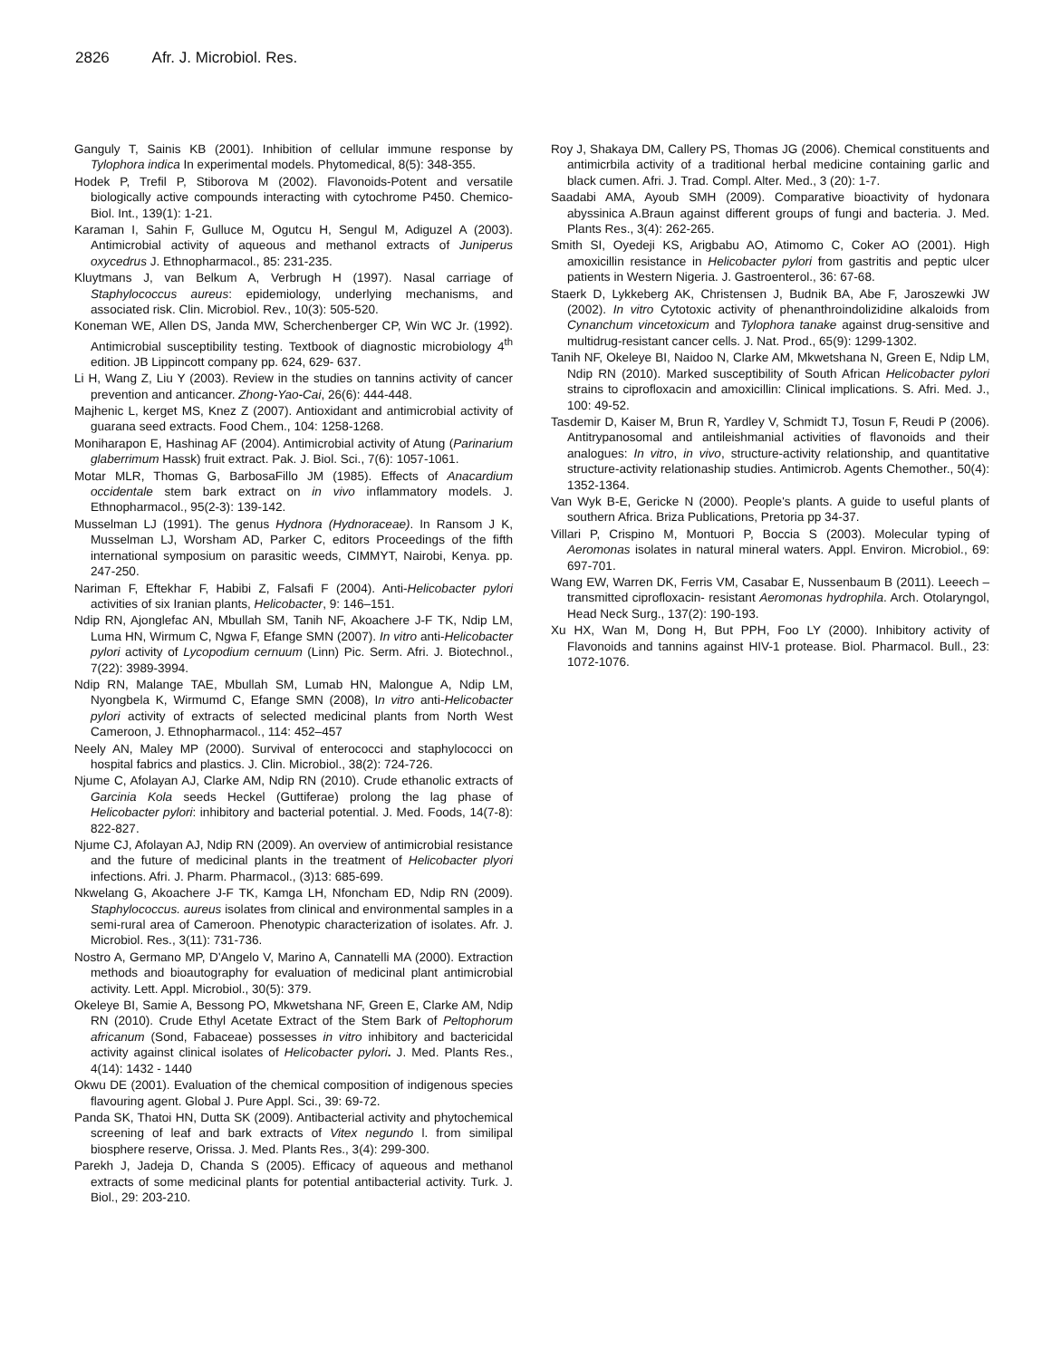2826 Afr. J. Microbiol. Res.
Ganguly T, Sainis KB (2001). Inhibition of cellular immune response by Tylophora indica In experimental models. Phytomedical, 8(5): 348-355.
Hodek P, Trefil P, Stiborova M (2002). Flavonoids-Potent and versatile biologically active compounds interacting with cytochrome P450. Chemico-Biol. Int., 139(1): 1-21.
Karaman I, Sahin F, Gulluce M, Ogutcu H, Sengul M, Adiguzel A (2003). Antimicrobial activity of aqueous and methanol extracts of Juniperus oxycedrus J. Ethnopharmacol., 85: 231-235.
Kluytmans J, van Belkum A, Verbrugh H (1997). Nasal carriage of Staphylococcus aureus: epidemiology, underlying mechanisms, and associated risk. Clin. Microbiol. Rev., 10(3): 505-520.
Koneman WE, Allen DS, Janda MW, Scherchenberger CP, Win WC Jr. (1992). Antimicrobial susceptibility testing. Textbook of diagnostic microbiology 4<sup>th</sup> edition. JB Lippincott company pp. 624, 629- 637.
Li H, Wang Z, Liu Y (2003). Review in the studies on tannins activity of cancer prevention and anticancer. Zhong-Yao-Cai, 26(6): 444-448.
Majhenic L, kerget MS, Knez Z (2007). Antioxidant and antimicrobial activity of guarana seed extracts. Food Chem., 104: 1258-1268.
Moniharapon E, Hashinag AF (2004). Antimicrobial activity of Atung (Parinarium glaberrimum Hassk) fruit extract. Pak. J. Biol. Sci., 7(6): 1057-1061.
Motar MLR, Thomas G, BarbosaFillo JM (1985). Effects of Anacardium occidentale stem bark extract on in vivo inflammatory models. J. Ethnopharmacol., 95(2-3): 139-142.
Musselman LJ (1991). The genus Hydnora (Hydnoraceae). In Ransom J K, Musselman LJ, Worsham AD, Parker C, editors Proceedings of the fifth international symposium on parasitic weeds, CIMMYT, Nairobi, Kenya. pp. 247-250.
Nariman F, Eftekhar F, Habibi Z, Falsafi F (2004). Anti-Helicobacter pylori activities of six Iranian plants, Helicobacter, 9: 146–151.
Ndip RN, Ajonglefac AN, Mbullah SM, Tanih NF, Akoachere J-F TK, Ndip LM, Luma HN, Wirmum C, Ngwa F, Efange SMN (2007). In vitro anti-Helicobacter pylori activity of Lycopodium cernuum (Linn) Pic. Serm. Afri. J. Biotechnol., 7(22): 3989-3994.
Ndip RN, Malange TAE, Mbullah SM, Lumab HN, Malongue A, Ndip LM, Nyongbela K, Wirmumd C, Efange SMN (2008), In vitro anti-Helicobacter pylori activity of extracts of selected medicinal plants from North West Cameroon, J. Ethnopharmacol., 114: 452–457
Neely AN, Maley MP (2000). Survival of enterococci and staphylococci on hospital fabrics and plastics. J. Clin. Microbiol., 38(2): 724-726.
Njume C, Afolayan AJ, Clarke AM, Ndip RN (2010). Crude ethanolic extracts of Garcinia Kola seeds Heckel (Guttiferae) prolong the lag phase of Helicobacter pylori: inhibitory and bacterial potential. J. Med. Foods, 14(7-8): 822-827.
Njume CJ, Afolayan AJ, Ndip RN (2009). An overview of antimicrobial resistance and the future of medicinal plants in the treatment of Helicobacter plyori infections. Afri. J. Pharm. Pharmacol., (3)13: 685-699.
Nkwelang G, Akoachere J-F TK, Kamga LH, Nfoncham ED, Ndip RN (2009). Staphylococcus. aureus isolates from clinical and environmental samples in a semi-rural area of Cameroon. Phenotypic characterization of isolates. Afr. J. Microbiol. Res., 3(11): 731-736.
Nostro A, Germano MP, D'Angelo V, Marino A, Cannatelli MA (2000). Extraction methods and bioautography for evaluation of medicinal plant antimicrobial activity. Lett. Appl. Microbiol., 30(5): 379.
Okeleye BI, Samie A, Bessong PO, Mkwetshana NF, Green E, Clarke AM, Ndip RN (2010). Crude Ethyl Acetate Extract of the Stem Bark of Peltophorum africanum (Sond, Fabaceae) possesses in vitro inhibitory and bactericidal activity against clinical isolates of Helicobacter pylori. J. Med. Plants Res., 4(14): 1432 - 1440
Okwu DE (2001). Evaluation of the chemical composition of indigenous species flavouring agent. Global J. Pure Appl. Sci., 39: 69-72.
Panda SK, Thatoi HN, Dutta SK (2009). Antibacterial activity and phytochemical screening of leaf and bark extracts of Vitex negundo l. from similipal biosphere reserve, Orissa. J. Med. Plants Res., 3(4): 299-300.
Parekh J, Jadeja D, Chanda S (2005). Efficacy of aqueous and methanol extracts of some medicinal plants for potential antibacterial activity. Turk. J. Biol., 29: 203-210.
Roy J, Shakaya DM, Callery PS, Thomas JG (2006). Chemical constituents and antimicrbila activity of a traditional herbal medicine containing garlic and black cumen. Afri. J. Trad. Compl. Alter. Med., 3 (20): 1-7.
Saadabi AMA, Ayoub SMH (2009). Comparative bioactivity of hydonara abyssinica A.Braun against different groups of fungi and bacteria. J. Med. Plants Res., 3(4): 262-265.
Smith SI, Oyedeji KS, Arigbabu AO, Atimomo C, Coker AO (2001). High amoxicillin resistance in Helicobacter pylori from gastritis and peptic ulcer patients in Western Nigeria. J. Gastroenterol., 36: 67-68.
Staerk D, Lykkeberg AK, Christensen J, Budnik BA, Abe F, Jaroszewki JW (2002). In vitro Cytotoxic activity of phenanthroindolizidine alkaloids from Cynanchum vincetoxicum and Tylophora tanake against drug-sensitive and multidrug-resistant cancer cells. J. Nat. Prod., 65(9): 1299-1302.
Tanih NF, Okeleye BI, Naidoo N, Clarke AM, Mkwetshana N, Green E, Ndip LM, Ndip RN (2010). Marked susceptibility of South African Helicobacter pylori strains to ciprofloxacin and amoxicillin: Clinical implications. S. Afri. Med. J., 100: 49-52.
Tasdemir D, Kaiser M, Brun R, Yardley V, Schmidt TJ, Tosun F, Reudi P (2006). Antitrypanosomal and antileishmanial activities of flavonoids and their analogues: In vitro, in vivo, structure-activity relationship, and quantitative structure-activity relationaship studies. Antimicrob. Agents Chemother., 50(4): 1352-1364.
Van Wyk B-E, Gericke N (2000). People's plants. A guide to useful plants of southern Africa. Briza Publications, Pretoria pp 34-37.
Villari P, Crispino M, Montuori P, Boccia S (2003). Molecular typing of Aeromonas isolates in natural mineral waters. Appl. Environ. Microbiol., 69: 697-701.
Wang EW, Warren DK, Ferris VM, Casabar E, Nussenbaum B (2011). Leeech – transmitted ciprofloxacin- resistant Aeromonas hydrophila. Arch. Otolaryngol, Head Neck Surg., 137(2): 190-193.
Xu HX, Wan M, Dong H, But PPH, Foo LY (2000). Inhibitory activity of Flavonoids and tannins against HIV-1 protease. Biol. Pharmacol. Bull., 23: 1072-1076.